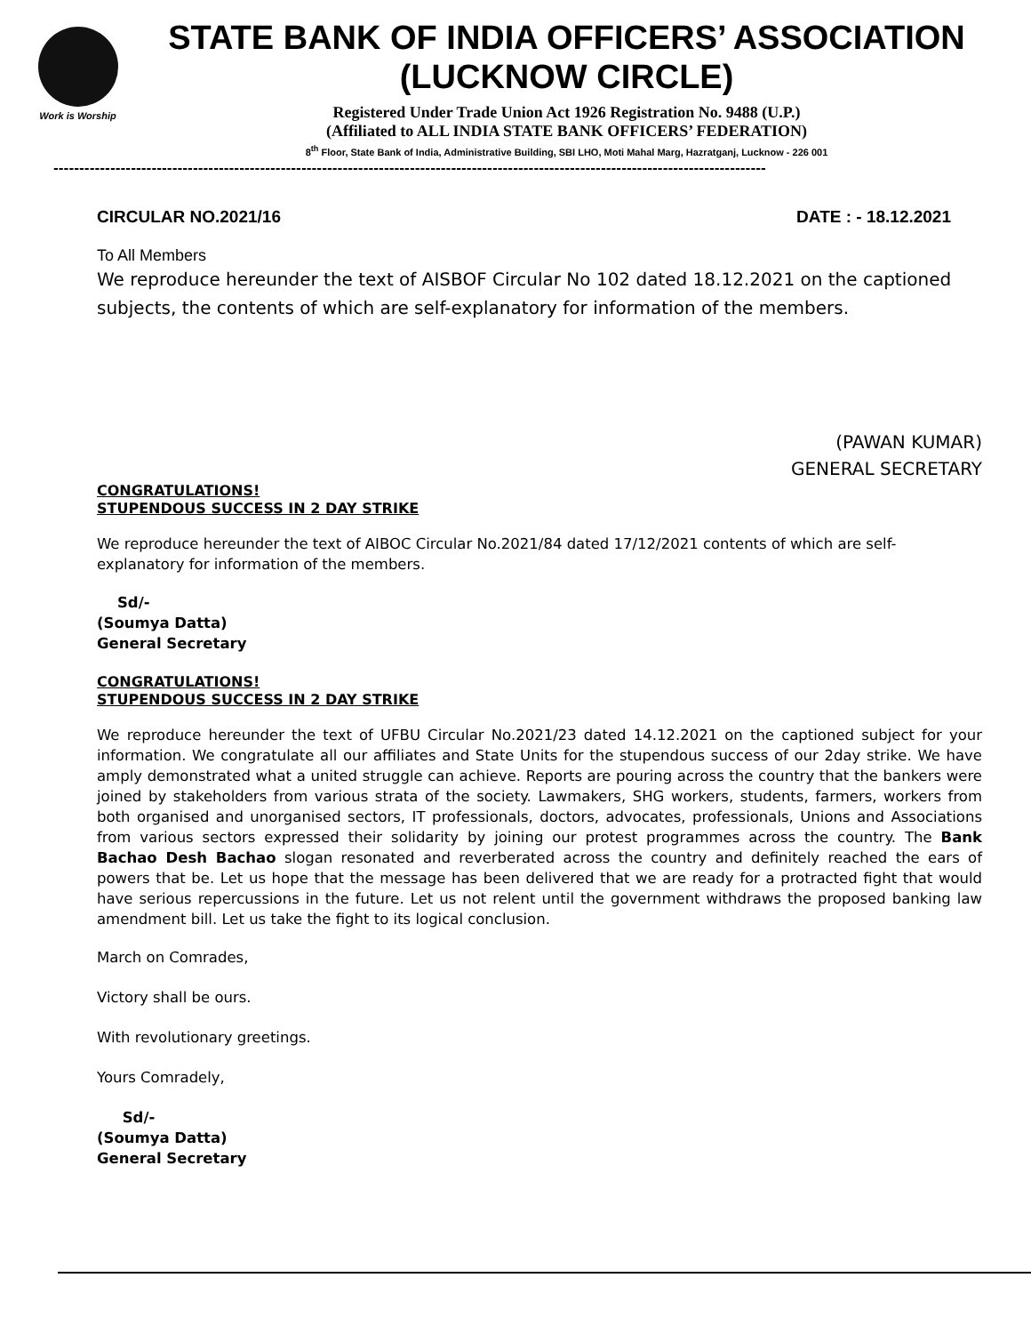Work is Worship
STATE BANK OF INDIA OFFICERS’ ASSOCIATION
(LUCKNOW CIRCLE)
Registered Under Trade Union Act 1926 Registration No. 9488 (U.P.)
(Affiliated to ALL INDIA STATE BANK OFFICERS’ FEDERATION)
8<sup>th</sup> Floor, State Bank of India, Administrative Building, SBI LHO, Moti Mahal Marg, Hazratganj, Lucknow - 226 001
------------------------------------------------------------------------------------------------------------------------------------------
CIRCULAR NO.2021/16 DATE : - 18.12.2021
To All Members
We reproduce hereunder the text of AISBOF Circular No 102 dated 18.12.2021 on the captioned subjects, the contents of which are self-explanatory for information of the members.
(PAWAN KUMAR)
GENERAL SECRETARY
CONGRATULATIONS!
STUPENDOUS SUCCESS IN 2 DAY STRIKE
We reproduce hereunder the text of AIBOC Circular No.2021/84 dated 17/12/2021 contents of which are self-explanatory for information of the members.
Sd/-
(Soumya Datta)
General Secretary
CONGRATULATIONS!
STUPENDOUS SUCCESS IN 2 DAY STRIKE
We reproduce hereunder the text of UFBU Circular No.2021/23 dated 14.12.2021 on the captioned subject for your information. We congratulate all our affiliates and State Units for the stupendous success of our 2day strike. We have amply demonstrated what a united struggle can achieve. Reports are pouring across the country that the bankers were joined by stakeholders from various strata of the society. Lawmakers, SHG workers, students, farmers, workers from both organised and unorganised sectors, IT professionals, doctors, advocates, professionals, Unions and Associations from various sectors expressed their solidarity by joining our protest programmes across the country. The Bank Bachao Desh Bachao slogan resonated and reverberated across the country and definitely reached the ears of powers that be. Let us hope that the message has been delivered that we are ready for a protracted fight that would have serious repercussions in the future. Let us not relent until the government withdraws the proposed banking law amendment bill. Let us take the fight to its logical conclusion.
March on Comrades,
Victory shall be ours.
With revolutionary greetings.
Yours Comradely,
Sd/-
(Soumya Datta)
General Secretary